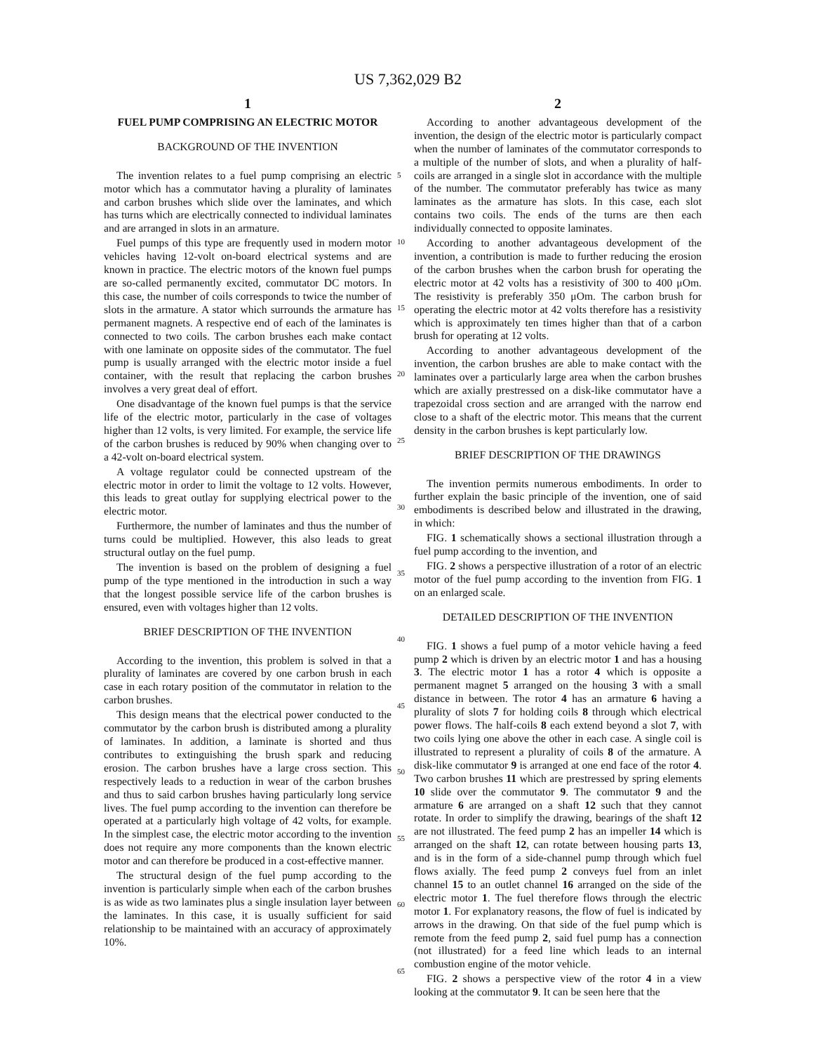US 7,362,029 B2
1
FUEL PUMP COMPRISING AN ELECTRIC MOTOR
BACKGROUND OF THE INVENTION
The invention relates to a fuel pump comprising an electric motor which has a commutator having a plurality of laminates and carbon brushes which slide over the laminates, and which has turns which are electrically connected to individual laminates and are arranged in slots in an armature.
Fuel pumps of this type are frequently used in modern motor vehicles having 12-volt on-board electrical systems and are known in practice. The electric motors of the known fuel pumps are so-called permanently excited, commutator DC motors. In this case, the number of coils corresponds to twice the number of slots in the armature. A stator which surrounds the armature has permanent magnets. A respective end of each of the laminates is connected to two coils. The carbon brushes each make contact with one laminate on opposite sides of the commutator. The fuel pump is usually arranged with the electric motor inside a fuel container, with the result that replacing the carbon brushes involves a very great deal of effort.
One disadvantage of the known fuel pumps is that the service life of the electric motor, particularly in the case of voltages higher than 12 volts, is very limited. For example, the service life of the carbon brushes is reduced by 90% when changing over to a 42-volt on-board electrical system.
A voltage regulator could be connected upstream of the electric motor in order to limit the voltage to 12 volts. However, this leads to great outlay for supplying electrical power to the electric motor.
Furthermore, the number of laminates and thus the number of turns could be multiplied. However, this also leads to great structural outlay on the fuel pump.
The invention is based on the problem of designing a fuel pump of the type mentioned in the introduction in such a way that the longest possible service life of the carbon brushes is ensured, even with voltages higher than 12 volts.
BRIEF DESCRIPTION OF THE INVENTION
According to the invention, this problem is solved in that a plurality of laminates are covered by one carbon brush in each case in each rotary position of the commutator in relation to the carbon brushes.
This design means that the electrical power conducted to the commutator by the carbon brush is distributed among a plurality of laminates. In addition, a laminate is shorted and thus contributes to extinguishing the brush spark and reducing erosion. The carbon brushes have a large cross section. This respectively leads to a reduction in wear of the carbon brushes and thus to said carbon brushes having particularly long service lives. The fuel pump according to the invention can therefore be operated at a particularly high voltage of 42 volts, for example. In the simplest case, the electric motor according to the invention does not require any more components than the known electric motor and can therefore be produced in a cost-effective manner.
The structural design of the fuel pump according to the invention is particularly simple when each of the carbon brushes is as wide as two laminates plus a single insulation layer between the laminates. In this case, it is usually sufficient for said relationship to be maintained with an accuracy of approximately 10%.
5
10
15
20
25
30
35
40
45
50
55
60
65
2
According to another advantageous development of the invention, the design of the electric motor is particularly compact when the number of laminates of the commutator corresponds to a multiple of the number of slots, and when a plurality of half-coils are arranged in a single slot in accordance with the multiple of the number. The commutator preferably has twice as many laminates as the armature has slots. In this case, each slot contains two coils. The ends of the turns are then each individually connected to opposite laminates.
According to another advantageous development of the invention, a contribution is made to further reducing the erosion of the carbon brushes when the carbon brush for operating the electric motor at 42 volts has a resistivity of 300 to 400 μOm. The resistivity is preferably 350 μOm. The carbon brush for operating the electric motor at 42 volts therefore has a resistivity which is approximately ten times higher than that of a carbon brush for operating at 12 volts.
According to another advantageous development of the invention, the carbon brushes are able to make contact with the laminates over a particularly large area when the carbon brushes which are axially prestressed on a disk-like commutator have a trapezoidal cross section and are arranged with the narrow end close to a shaft of the electric motor. This means that the current density in the carbon brushes is kept particularly low.
BRIEF DESCRIPTION OF THE DRAWINGS
The invention permits numerous embodiments. In order to further explain the basic principle of the invention, one of said embodiments is described below and illustrated in the drawing, in which:
FIG. 1 schematically shows a sectional illustration through a fuel pump according to the invention, and
FIG. 2 shows a perspective illustration of a rotor of an electric motor of the fuel pump according to the invention from FIG. 1 on an enlarged scale.
DETAILED DESCRIPTION OF THE INVENTION
FIG. 1 shows a fuel pump of a motor vehicle having a feed pump 2 which is driven by an electric motor 1 and has a housing 3. The electric motor 1 has a rotor 4 which is opposite a permanent magnet 5 arranged on the housing 3 with a small distance in between. The rotor 4 has an armature 6 having a plurality of slots 7 for holding coils 8 through which electrical power flows. The half-coils 8 each extend beyond a slot 7, with two coils lying one above the other in each case. A single coil is illustrated to represent a plurality of coils 8 of the armature. A disk-like commutator 9 is arranged at one end face of the rotor 4. Two carbon brushes 11 which are prestressed by spring elements 10 slide over the commutator 9. The commutator 9 and the armature 6 are arranged on a shaft 12 such that they cannot rotate. In order to simplify the drawing, bearings of the shaft 12 are not illustrated. The feed pump 2 has an impeller 14 which is arranged on the shaft 12, can rotate between housing parts 13, and is in the form of a side-channel pump through which fuel flows axially. The feed pump 2 conveys fuel from an inlet channel 15 to an outlet channel 16 arranged on the side of the electric motor 1. The fuel therefore flows through the electric motor 1. For explanatory reasons, the flow of fuel is indicated by arrows in the drawing. On that side of the fuel pump which is remote from the feed pump 2, said fuel pump has a connection (not illustrated) for a feed line which leads to an internal combustion engine of the motor vehicle.
FIG. 2 shows a perspective view of the rotor 4 in a view looking at the commutator 9. It can be seen here that the